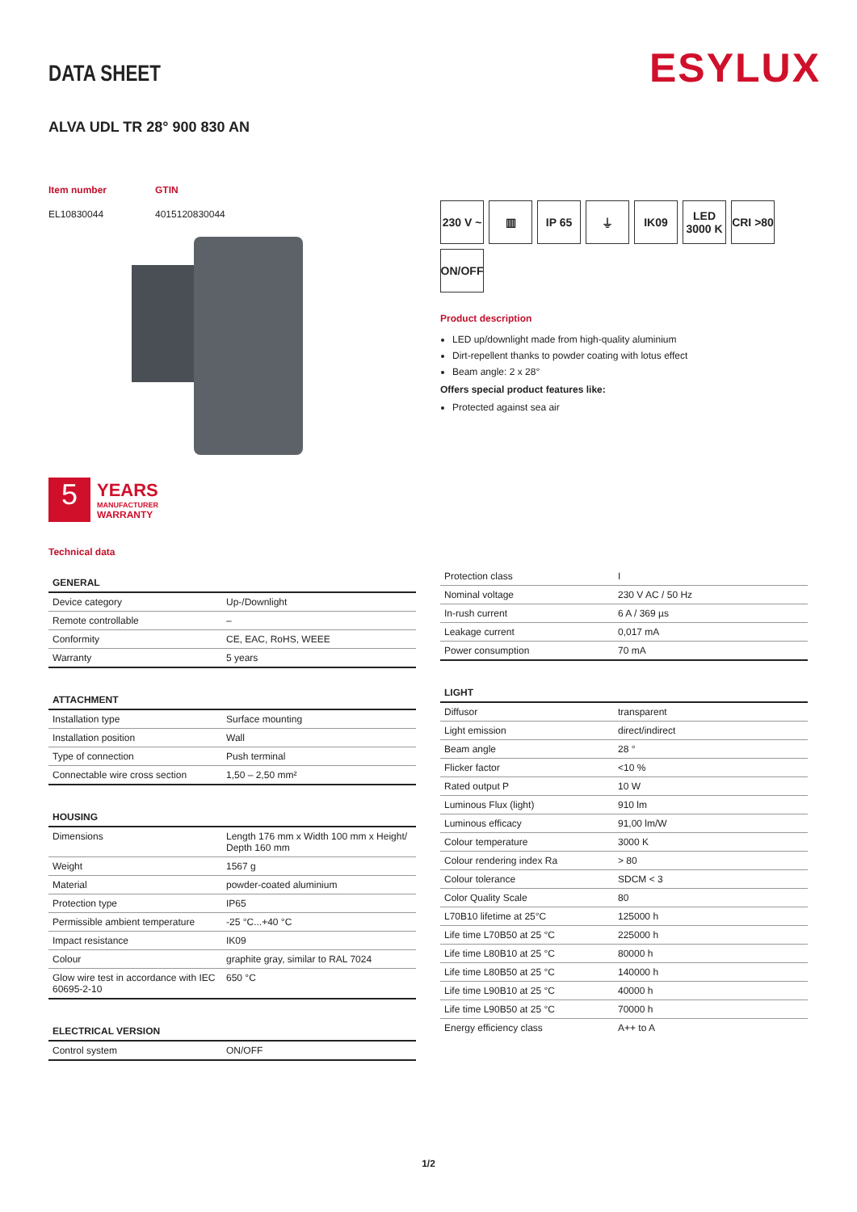ESYLUX
DATA SHEET
ALVA UDL TR 28° 900 830 AN
Item number
EL10830044
GTIN
4015120830044
5
YEARS
MANUFACTURER
WARRANTY
Technical data
230 V ~
▥
IP 65
⏚
IK09
LED 3000 K
CRI >80
ON/OFF
Product description
LED up/downlight made from high-quality aluminium
Dirt-repellent thanks to powder coating with lotus effect
Beam angle: 2 x 28°
Offers special product features like:
Protected against sea air
| GENERAL | |
| --- | --- |
| Device category | Up-/Downlight |
| Remote controllable | – |
| Conformity | CE, EAC, RoHS, WEEE |
| Warranty | 5 years |
| ATTACHMENT | |
| --- | --- |
| Installation type | Surface mounting |
| Installation position | Wall |
| Type of connection | Push terminal |
| Connectable wire cross section | 1,50 – 2,50 mm² |
| HOUSING | |
| --- | --- |
| Dimensions | Length 176 mm x Width 100 mm x Height/ Depth 160 mm |
| Weight | 1567 g |
| Material | powder-coated aluminium |
| Protection type | IP65 |
| Permissible ambient temperature | -25 °C...+40 °C |
| Impact resistance | IK09 |
| Colour | graphite gray, similar to RAL 7024 |
| Glow wire test in accordance with IEC 60695-2-10 | 650 °C |
| ELECTRICAL VERSION | |
| --- | --- |
| Control system | ON/OFF |
| Protection class | I |
| Nominal voltage | 230 V AC / 50 Hz |
| In-rush current | 6 A / 369 µs |
| Leakage current | 0,017 mA |
| Power consumption | 70 mA |
| LIGHT | |
| --- | --- |
| Diffusor | transparent |
| Light emission | direct/indirect |
| Beam angle | 28 ° |
| Flicker factor | <10 % |
| Rated output P | 10 W |
| Luminous Flux (light) | 910 lm |
| Luminous efficacy | 91,00 lm/W |
| Colour temperature | 3000 K |
| Colour rendering index Ra | > 80 |
| Colour tolerance | SDCM < 3 |
| Color Quality Scale | 80 |
| L70B10 lifetime at 25°C | 125000 h |
| Life time L70B50 at 25 °C | 225000 h |
| Life time L80B10 at 25 °C | 80000 h |
| Life time L80B50 at 25 °C | 140000 h |
| Life time L90B10 at 25 °C | 40000 h |
| Life time L90B50 at 25 °C | 70000 h |
| Energy efficiency class | A++ to A |
1/2